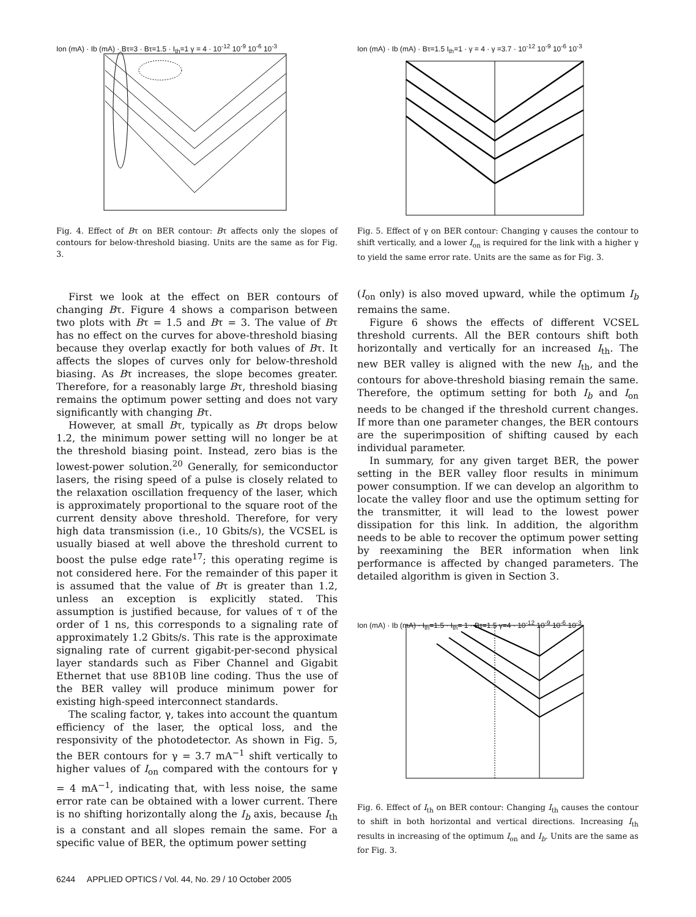Ion (mA) · Ib (mA) · Bτ=3 · Bτ=1.5 · I<sub>th</sub>=1 γ = 4 · 10<sup>-12</sup> 10<sup>-9</sup> 10<sup>-6</sup> 10<sup>-3</sup>
Fig. 4. Effect of Bτ on BER contour: Bτ affects only the slopes of contours for below-threshold biasing. Units are the same as for Fig. 3.
First we look at the effect on BER contours of changing Bτ. Figure 4 shows a comparison between two plots with Bτ = 1.5 and Bτ = 3. The value of Bτ has no effect on the curves for above-threshold biasing because they overlap exactly for both values of Bτ. It affects the slopes of curves only for below-threshold biasing. As Bτ increases, the slope becomes greater. Therefore, for a reasonably large Bτ, threshold biasing remains the optimum power setting and does not vary significantly with changing Bτ.
However, at small Bτ, typically as Bτ drops below 1.2, the minimum power setting will no longer be at the threshold biasing point. Instead, zero bias is the lowest-power solution.<sup>20</sup> Generally, for semiconductor lasers, the rising speed of a pulse is closely related to the relaxation oscillation frequency of the laser, which is approximately proportional to the square root of the current density above threshold. Therefore, for very high data transmission (i.e., 10 Gbits/s), the VCSEL is usually biased at well above the threshold current to boost the pulse edge rate<sup>17</sup>; this operating regime is not considered here. For the remainder of this paper it is assumed that the value of Bτ is greater than 1.2, unless an exception is explicitly stated. This assumption is justified because, for values of τ of the order of 1 ns, this corresponds to a signaling rate of approximately 1.2 Gbits/s. This rate is the approximate signaling rate of current gigabit-per-second physical layer standards such as Fiber Channel and Gigabit Ethernet that use 8B10B line coding. Thus the use of the BER valley will produce minimum power for existing high-speed interconnect standards.
The scaling factor, γ, takes into account the quantum efficiency of the laser, the optical loss, and the responsivity of the photodetector. As shown in Fig. 5, the BER contours for γ = 3.7 mA<sup>−1</sup> shift vertically to higher values of I<sub>on</sub> compared with the contours for γ = 4 mA<sup>−1</sup>, indicating that, with less noise, the same error rate can be obtained with a lower current. There is no shifting horizontally along the I<sub>b</sub> axis, because I<sub>th</sub> is a constant and all slopes remain the same. For a specific value of BER, the optimum power setting
Ion (mA) · Ib (mA) · Bτ=1.5 I<sub>th</sub>=1 · γ = 4 · γ =3.7 · 10<sup>-12</sup> 10<sup>-9</sup> 10<sup>-6</sup> 10<sup>-3</sup>
Fig. 5. Effect of γ on BER contour: Changing γ causes the contour to shift vertically, and a lower I<sub>on</sub> is required for the link with a higher γ to yield the same error rate. Units are the same as for Fig. 3.
(I<sub>on</sub> only) is also moved upward, while the optimum I<sub>b</sub> remains the same.
Figure 6 shows the effects of different VCSEL threshold currents. All the BER contours shift both horizontally and vertically for an increased I<sub>th</sub>. The new BER valley is aligned with the new I<sub>th</sub>, and the contours for above-threshold biasing remain the same. Therefore, the optimum setting for both I<sub>b</sub> and I<sub>on</sub> needs to be changed if the threshold current changes. If more than one parameter changes, the BER contours are the superimposition of shifting caused by each individual parameter.
In summary, for any given target BER, the power setting in the BER valley floor results in minimum power consumption. If we can develop an algorithm to locate the valley floor and use the optimum setting for the transmitter, it will lead to the lowest power dissipation for this link. In addition, the algorithm needs to be able to recover the optimum power setting by reexamining the BER information when link performance is affected by changed parameters. The detailed algorithm is given in Section 3.
Ion (mA) · Ib (mA) · I<sub>th</sub>=1.5 · I<sub>th</sub>= 1 · Bτ=1.5 γ=4 · 10<sup>-12</sup> 10<sup>-9</sup> 10<sup>-6</sup> 10<sup>-3</sup>
Fig. 6. Effect of I<sub>th</sub> on BER contour: Changing I<sub>th</sub> causes the contour to shift in both horizontal and vertical directions. Increasing I<sub>th</sub> results in increasing of the optimum I<sub>on</sub> and I<sub>b</sub>. Units are the same as for Fig. 3.
6244 APPLIED OPTICS / Vol. 44, No. 29 / 10 October 2005